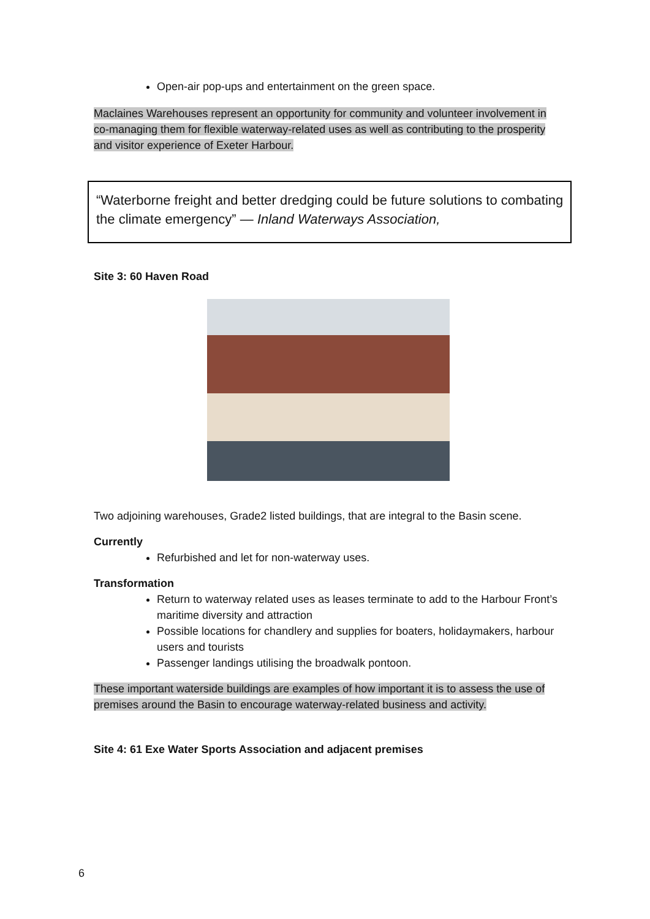Open-air pop-ups and entertainment on the green space.
Maclaines Warehouses represent an opportunity for community and volunteer involvement in co-managing them for flexible waterway-related uses as well as contributing to the prosperity and visitor experience of Exeter Harbour.
“Waterborne freight and better dredging could be future solutions to combating the climate emergency” — Inland Waterways Association,
Site 3: 60 Haven Road
Two adjoining warehouses, Grade2 listed buildings, that are integral to the Basin scene.
Currently
Refurbished and let for non-waterway uses.
Transformation
Return to waterway related uses as leases terminate to add to the Harbour Front’s maritime diversity and attraction
Possible locations for chandlery and supplies for boaters, holidaymakers, harbour users and tourists
Passenger landings utilising the broadwalk pontoon.
These important waterside buildings are examples of how important it is to assess the use of premises around the Basin to encourage waterway-related business and activity.
Site 4: 61 Exe Water Sports Association and adjacent premises
6